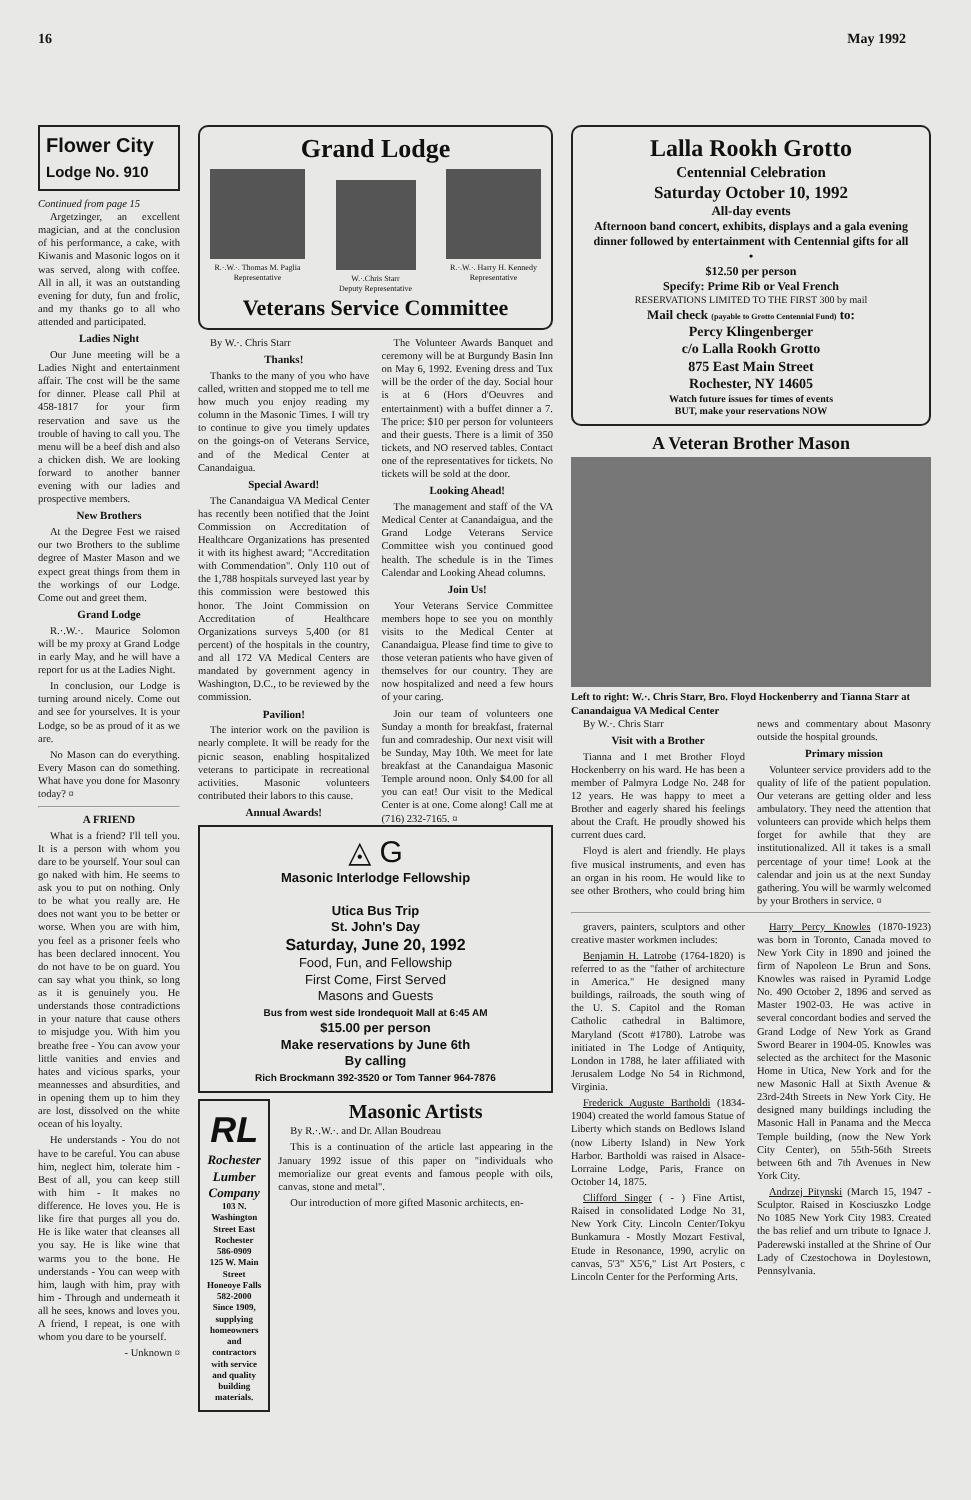16 May 1992
Flower City
Lodge No. 910
Continued from page 15
Argetzinger, an excellent magician, and at the conclusion of his performance, a cake, with Kiwanis and Masonic logos on it was served, along with coffee. All in all, it was an outstanding evening for duty, fun and frolic, and my thanks go to all who attended and participated.
Ladies Night
Our June meeting will be a Ladies Night and entertainment affair. The cost will be the same for dinner. Please call Phil at 458-1817 for your firm reservation and save us the trouble of having to call you. The menu will be a beef dish and also a chicken dish. We are looking forward to another banner evening with our ladies and prospective members.
New Brothers
At the Degree Fest we raised our two Brothers to the sublime degree of Master Mason and we expect great things from them in the workings of our Lodge. Come out and greet them.
Grand Lodge
R.·.W.·. Maurice Solomon will be my proxy at Grand Lodge in early May, and he will have a report for us at the Ladies Night.
In conclusion, our Lodge is turning around nicely. Come out and see for yourselves. It is your Lodge, so be as proud of it as we are.
No Mason can do everything. Every Mason can do something. What have you done for Masonry today? ¤
A FRIEND
What is a friend? I'll tell you. It is a person with whom you dare to be yourself. Your soul can go naked with him. He seems to ask you to put on nothing. Only to be what you really are. He does not want you to be better or worse. When you are with him, you feel as a prisoner feels who has been declared innocent. You do not have to be on guard. You can say what you think, so long as it is genuinely you. He understands those contradictions in your nature that cause others to misjudge you. With him you breathe free - You can avow your little vanities and envies and hates and vicious sparks, your meannesses and absurdities, and in opening them up to him they are lost, dissolved on the white ocean of his loyalty.
He understands - You do not have to be careful. You can abuse him, neglect him, tolerate him - Best of all, you can keep still with him - It makes no difference. He loves you. He is like fire that purges all you do. He is like water that cleanses all you say. He is like wine that warms you to the bone. He understands - You can weep with him, laugh with him, pray with him - Through and underneath it all he sees, knows and loves you. A friend, I repeat, is one with whom you dare to be yourself.
- Unknown ¤
Grand Lodge
R.·.W.·. Thomas M. Paglia
Representative
W.·.Chris Starr
Deputy Representative
R.·.W.·. Harry H. Kennedy
Representative
Veterans Service Committee
By W.·. Chris Starr
Thanks!
Thanks to the many of you who have called, written and stopped me to tell me how much you enjoy reading my column in the Masonic Times. I will try to continue to give you timely updates on the goings-on of Veterans Service, and of the Medical Center at Canandaigua.
Special Award!
The Canandaigua VA Medical Center has recently been notified that the Joint Commission on Accreditation of Healthcare Organizations has presented it with its highest award; "Accreditation with Commendation". Only 110 out of the 1,788 hospitals surveyed last year by this commission were bestowed this honor. The Joint Commission on Accreditation of Healthcare Organizations surveys 5,400 (or 81 percent) of the hospitals in the country, and all 172 VA Medical Centers are mandated by government agency in Washington, D.C., to be reviewed by the commission.
Pavilion!
The interior work on the pavilion is nearly complete. It will be ready for the picnic season, enabling hospitalized veterans to participate in recreational activities. Masonic volunteers contributed their labors to this cause.
Annual Awards!
The Volunteer Awards Banquet and ceremony will be at Burgundy Basin Inn on May 6, 1992. Evening dress and Tux will be the order of the day. Social hour is at 6 (Hors d'Oeuvres and entertainment) with a buffet dinner a 7. The price: $10 per person for volunteers and their guests. There is a limit of 350 tickets, and NO reserved tables. Contact one of the representatives for tickets. No tickets will be sold at the door.
Looking Ahead!
The management and staff of the VA Medical Center at Canandaigua, and the Grand Lodge Veterans Service Committee wish you continued good health. The schedule is in the Times Calendar and Looking Ahead columns.
Join Us!
Your Veterans Service Committee members hope to see you on monthly visits to the Medical Center at Canandaigua. Please find time to give to those veteran patients who have given of themselves for our country. They are now hospitalized and need a few hours of your caring.
Join our team of volunteers one Sunday a month for breakfast, fraternal fun and comradeship. Our next visit will be Sunday, May 10th. We meet for late breakfast at the Canandaigua Masonic Temple around noon. Only $4.00 for all you can eat! Our visit to the Medical Center is at one. Come along! Call me at (716) 232-7165. ¤
◬ G
Masonic Interlodge Fellowship
Utica Bus Trip
St. John's Day
Saturday, June 20, 1992
Food, Fun, and Fellowship
First Come, First Served
Masons and Guests
Bus from west side Irondequoit Mall at 6:45 AM
$15.00 per person
Make reservations by June 6th
By calling
Rich Brockmann 392-3520 or Tom Tanner 964-7876
RL
Rochester Lumber Company
103 N. Washington Street East Rochester 586-0909
125 W. Main Street Honeoye Falls 582-2000
Since 1909, supplying homeowners and contractors with service and quality building materials.
Masonic Artists
By R.·.W.·. and Dr. Allan Boudreau
This is a continuation of the article last appearing in the January 1992 issue of this paper on "individuals who memorialize our great events and famous people with oils, canvas, stone and metal".
Our introduction of more gifted Masonic architects, en-
Lalla Rookh Grotto
Centennial Celebration
Saturday October 10, 1992
All-day events
Afternoon band concert, exhibits, displays and a gala evening dinner followed by entertainment with Centennial gifts for all
•
$12.50 per person
Specify: Prime Rib or Veal French
RESERVATIONS LIMITED TO THE FIRST 300 by mail
Mail check (payable to Grotto Centennial Fund) to:
Percy Klingenberger
c/o Lalla Rookh Grotto
875 East Main Street
Rochester, NY 14605
Watch future issues for times of events
BUT, make your reservations NOW
A Veteran Brother Mason
Left to right: W.·. Chris Starr, Bro. Floyd Hockenberry and Tianna Starr at Canandaigua VA Medical Center
By W.·. Chris Starr
Visit with a Brother
Tianna and I met Brother Floyd Hockenberry on his ward. He has been a member of Palmyra Lodge No. 248 for 12 years. He was happy to meet a Brother and eagerly shared his feelings about the Craft. He proudly showed his current dues card.
Floyd is alert and friendly. He plays five musical instruments, and even has an organ in his room. He would like to see other Brothers, who could bring him news and commentary about Masonry outside the hospital grounds.
Primary mission
Volunteer service providers add to the quality of life of the patient population. Our veterans are getting older and less ambulatory. They need the attention that volunteers can provide which helps them forget for awhile that they are institutionalized. All it takes is a small percentage of your time! Look at the calendar and join us at the next Sunday gathering. You will be warmly welcomed by your Brothers in service. ¤
gravers, painters, sculptors and other creative master workmen includes:
Benjamin H. Latrobe (1764-1820) is referred to as the "father of architecture in America." He designed many buildings, railroads, the south wing of the U. S. Capitol and the Roman Catholic cathedral in Baltimore, Maryland (Scott #1780). Latrobe was initiated in The Lodge of Antiquity, London in 1788, he later affiliated with Jerusalem Lodge No 54 in Richmond, Virginia.
Frederick Auguste Bartholdi (1834-1904) created the world famous Statue of Liberty which stands on Bedlows Island (now Liberty Island) in New York Harbor. Bartholdi was raised in Alsace-Lorraine Lodge, Paris, France on October 14, 1875.
Clifford Singer ( - ) Fine Artist, Raised in consolidated Lodge No 31, New York City. Lincoln Center/Tokyu Bunkamura - Mostly Mozart Festival, Etude in Resonance, 1990, acrylic on canvas, 5'3" X5'6," List Art Posters, c Lincoln Center for the Performing Arts.
Harry Percy Knowles (1870-1923) was born in Toronto, Canada moved to New York City in 1890 and joined the firm of Napoleon Le Brun and Sons. Knowles was raised in Pyramid Lodge No. 490 October 2, 1896 and served as Master 1902-03. He was active in several concordant bodies and served the Grand Lodge of New York as Grand Sword Bearer in 1904-05. Knowles was selected as the architect for the Masonic Home in Utica, New York and for the new Masonic Hall at Sixth Avenue & 23rd-24th Streets in New York City. He designed many buildings including the Masonic Hall in Panama and the Mecca Temple building, (now the New York City Center), on 55th-56th Streets between 6th and 7th Avenues in New York City.
Andrzej Pitynski (March 15, 1947 -Sculptor. Raised in Kosciuszko Lodge No 1085 New York City 1983. Created the bas relief and urn tribute to Ignace J. Paderewski installed at the Shrine of Our Lady of Czestochowa in Doylestown, Pennsylvania.